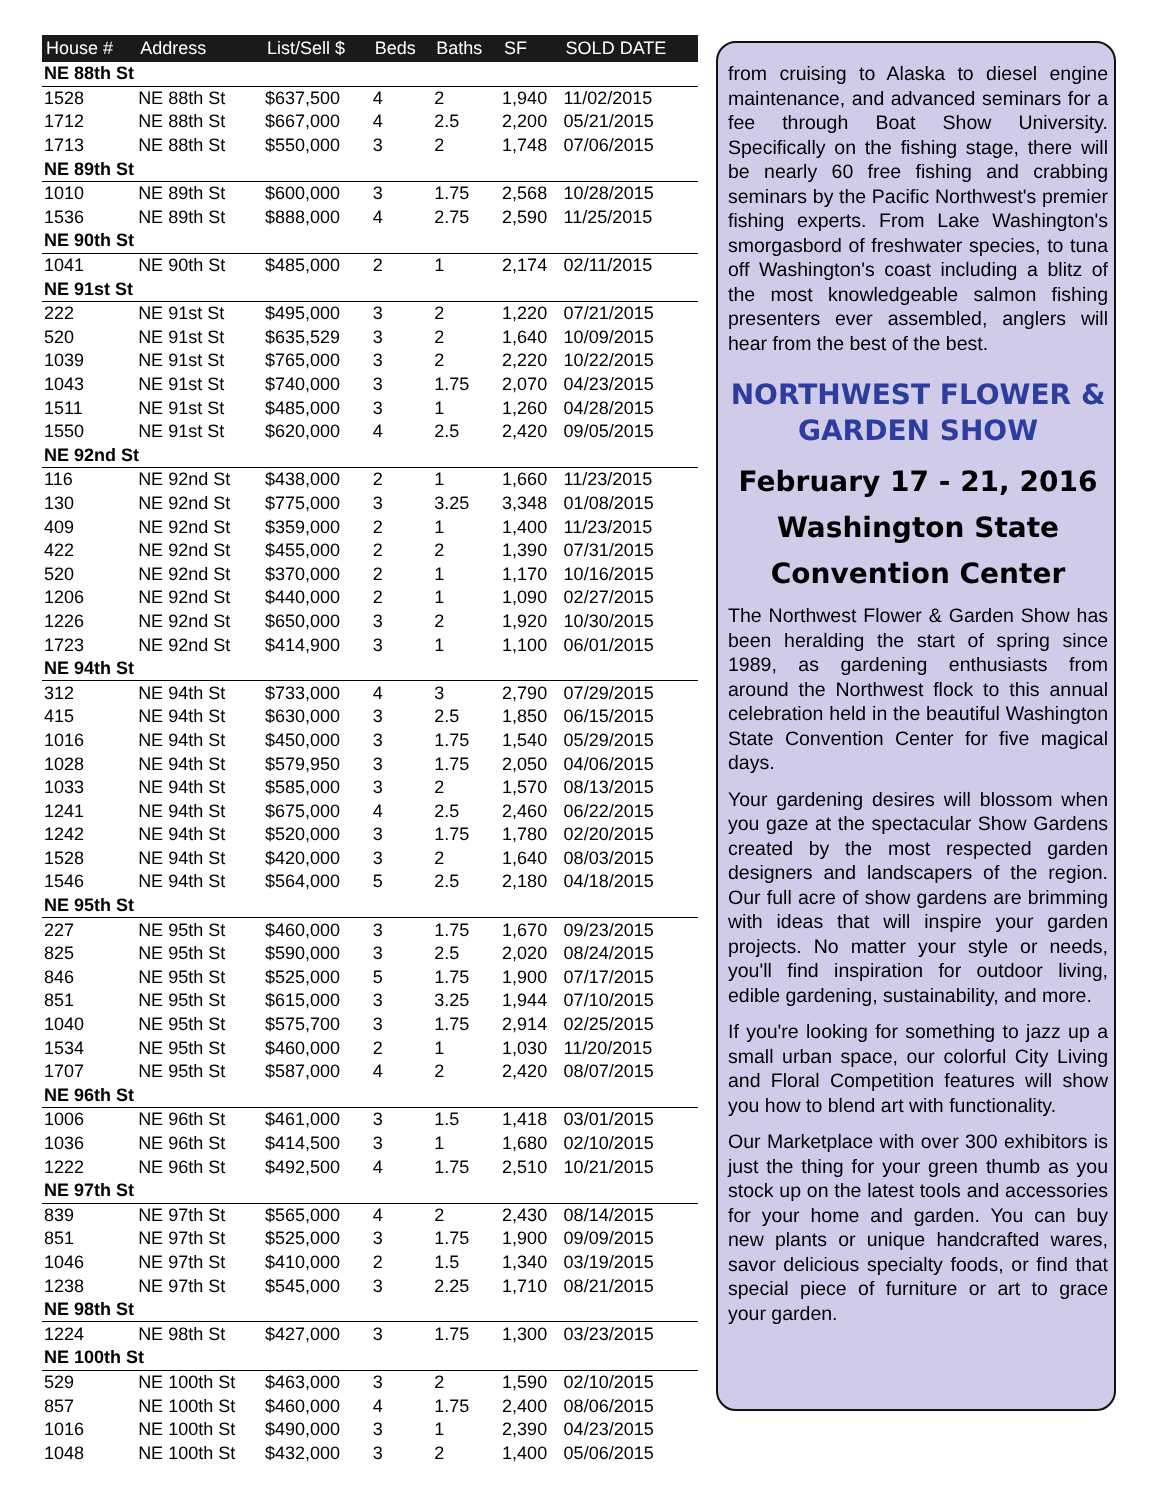| House # | Address | List/Sell $ | Beds | Baths | SF | SOLD DATE |
| --- | --- | --- | --- | --- | --- | --- |
| NE 88th St | | | | | | |
| 1528 | NE 88th St | $637,500 | 4 | 2 | 1,940 | 11/02/2015 |
| 1712 | NE 88th St | $667,000 | 4 | 2.5 | 2,200 | 05/21/2015 |
| 1713 | NE 88th St | $550,000 | 3 | 2 | 1,748 | 07/06/2015 |
| NE 89th St | | | | | | |
| 1010 | NE 89th St | $600,000 | 3 | 1.75 | 2,568 | 10/28/2015 |
| 1536 | NE 89th St | $888,000 | 4 | 2.75 | 2,590 | 11/25/2015 |
| NE 90th St | | | | | | |
| 1041 | NE 90th St | $485,000 | 2 | 1 | 2,174 | 02/11/2015 |
| NE 91st St | | | | | | |
| 222 | NE 91st St | $495,000 | 3 | 2 | 1,220 | 07/21/2015 |
| 520 | NE 91st St | $635,529 | 3 | 2 | 1,640 | 10/09/2015 |
| 1039 | NE 91st St | $765,000 | 3 | 2 | 2,220 | 10/22/2015 |
| 1043 | NE 91st St | $740,000 | 3 | 1.75 | 2,070 | 04/23/2015 |
| 1511 | NE 91st St | $485,000 | 3 | 1 | 1,260 | 04/28/2015 |
| 1550 | NE 91st St | $620,000 | 4 | 2.5 | 2,420 | 09/05/2015 |
| NE 92nd St | | | | | | |
| 116 | NE 92nd St | $438,000 | 2 | 1 | 1,660 | 11/23/2015 |
| 130 | NE 92nd St | $775,000 | 3 | 3.25 | 3,348 | 01/08/2015 |
| 409 | NE 92nd St | $359,000 | 2 | 1 | 1,400 | 11/23/2015 |
| 422 | NE 92nd St | $455,000 | 2 | 2 | 1,390 | 07/31/2015 |
| 520 | NE 92nd St | $370,000 | 2 | 1 | 1,170 | 10/16/2015 |
| 1206 | NE 92nd St | $440,000 | 2 | 1 | 1,090 | 02/27/2015 |
| 1226 | NE 92nd St | $650,000 | 3 | 2 | 1,920 | 10/30/2015 |
| 1723 | NE 92nd St | $414,900 | 3 | 1 | 1,100 | 06/01/2015 |
| NE 94th St | | | | | | |
| 312 | NE 94th St | $733,000 | 4 | 3 | 2,790 | 07/29/2015 |
| 415 | NE 94th St | $630,000 | 3 | 2.5 | 1,850 | 06/15/2015 |
| 1016 | NE 94th St | $450,000 | 3 | 1.75 | 1,540 | 05/29/2015 |
| 1028 | NE 94th St | $579,950 | 3 | 1.75 | 2,050 | 04/06/2015 |
| 1033 | NE 94th St | $585,000 | 3 | 2 | 1,570 | 08/13/2015 |
| 1241 | NE 94th St | $675,000 | 4 | 2.5 | 2,460 | 06/22/2015 |
| 1242 | NE 94th St | $520,000 | 3 | 1.75 | 1,780 | 02/20/2015 |
| 1528 | NE 94th St | $420,000 | 3 | 2 | 1,640 | 08/03/2015 |
| 1546 | NE 94th St | $564,000 | 5 | 2.5 | 2,180 | 04/18/2015 |
| NE 95th St | | | | | | |
| 227 | NE 95th St | $460,000 | 3 | 1.75 | 1,670 | 09/23/2015 |
| 825 | NE 95th St | $590,000 | 3 | 2.5 | 2,020 | 08/24/2015 |
| 846 | NE 95th St | $525,000 | 5 | 1.75 | 1,900 | 07/17/2015 |
| 851 | NE 95th St | $615,000 | 3 | 3.25 | 1,944 | 07/10/2015 |
| 1040 | NE 95th St | $575,700 | 3 | 1.75 | 2,914 | 02/25/2015 |
| 1534 | NE 95th St | $460,000 | 2 | 1 | 1,030 | 11/20/2015 |
| 1707 | NE 95th St | $587,000 | 4 | 2 | 2,420 | 08/07/2015 |
| NE 96th St | | | | | | |
| 1006 | NE 96th St | $461,000 | 3 | 1.5 | 1,418 | 03/01/2015 |
| 1036 | NE 96th St | $414,500 | 3 | 1 | 1,680 | 02/10/2015 |
| 1222 | NE 96th St | $492,500 | 4 | 1.75 | 2,510 | 10/21/2015 |
| NE 97th St | | | | | | |
| 839 | NE 97th St | $565,000 | 4 | 2 | 2,430 | 08/14/2015 |
| 851 | NE 97th St | $525,000 | 3 | 1.75 | 1,900 | 09/09/2015 |
| 1046 | NE 97th St | $410,000 | 2 | 1.5 | 1,340 | 03/19/2015 |
| 1238 | NE 97th St | $545,000 | 3 | 2.25 | 1,710 | 08/21/2015 |
| NE 98th St | | | | | | |
| 1224 | NE 98th St | $427,000 | 3 | 1.75 | 1,300 | 03/23/2015 |
| NE 100th St | | | | | | |
| 529 | NE 100th St | $463,000 | 3 | 2 | 1,590 | 02/10/2015 |
| 857 | NE 100th St | $460,000 | 4 | 1.75 | 2,400 | 08/06/2015 |
| 1016 | NE 100th St | $490,000 | 3 | 1 | 2,390 | 04/23/2015 |
| 1048 | NE 100th St | $432,000 | 3 | 2 | 1,400 | 05/06/2015 |
from cruising to Alaska to diesel engine maintenance, and advanced seminars for a fee through Boat Show University. Specifically on the fishing stage, there will be nearly 60 free fishing and crabbing seminars by the Pacific Northwest's premier fishing experts. From Lake Washington's smorgasbord of freshwater species, to tuna off Washington's coast including a blitz of the most knowledgeable salmon fishing presenters ever assembled, anglers will hear from the best of the best.
NORTHWEST FLOWER & GARDEN SHOW
February 17 - 21, 2016
Washington State
Convention Center
The Northwest Flower & Garden Show has been heralding the start of spring since 1989, as gardening enthusiasts from around the Northwest flock to this annual celebration held in the beautiful Washington State Convention Center for five magical days.
Your gardening desires will blossom when you gaze at the spectacular Show Gardens created by the most respected garden designers and landscapers of the region. Our full acre of show gardens are brimming with ideas that will inspire your garden projects. No matter your style or needs, you'll find inspiration for outdoor living, edible gardening, sustainability, and more.
If you're looking for something to jazz up a small urban space, our colorful City Living and Floral Competition features will show you how to blend art with functionality.
Our Marketplace with over 300 exhibitors is just the thing for your green thumb as you stock up on the latest tools and accessories for your home and garden. You can buy new plants or unique handcrafted wares, savor delicious specialty foods, or find that special piece of furniture or art to grace your garden.